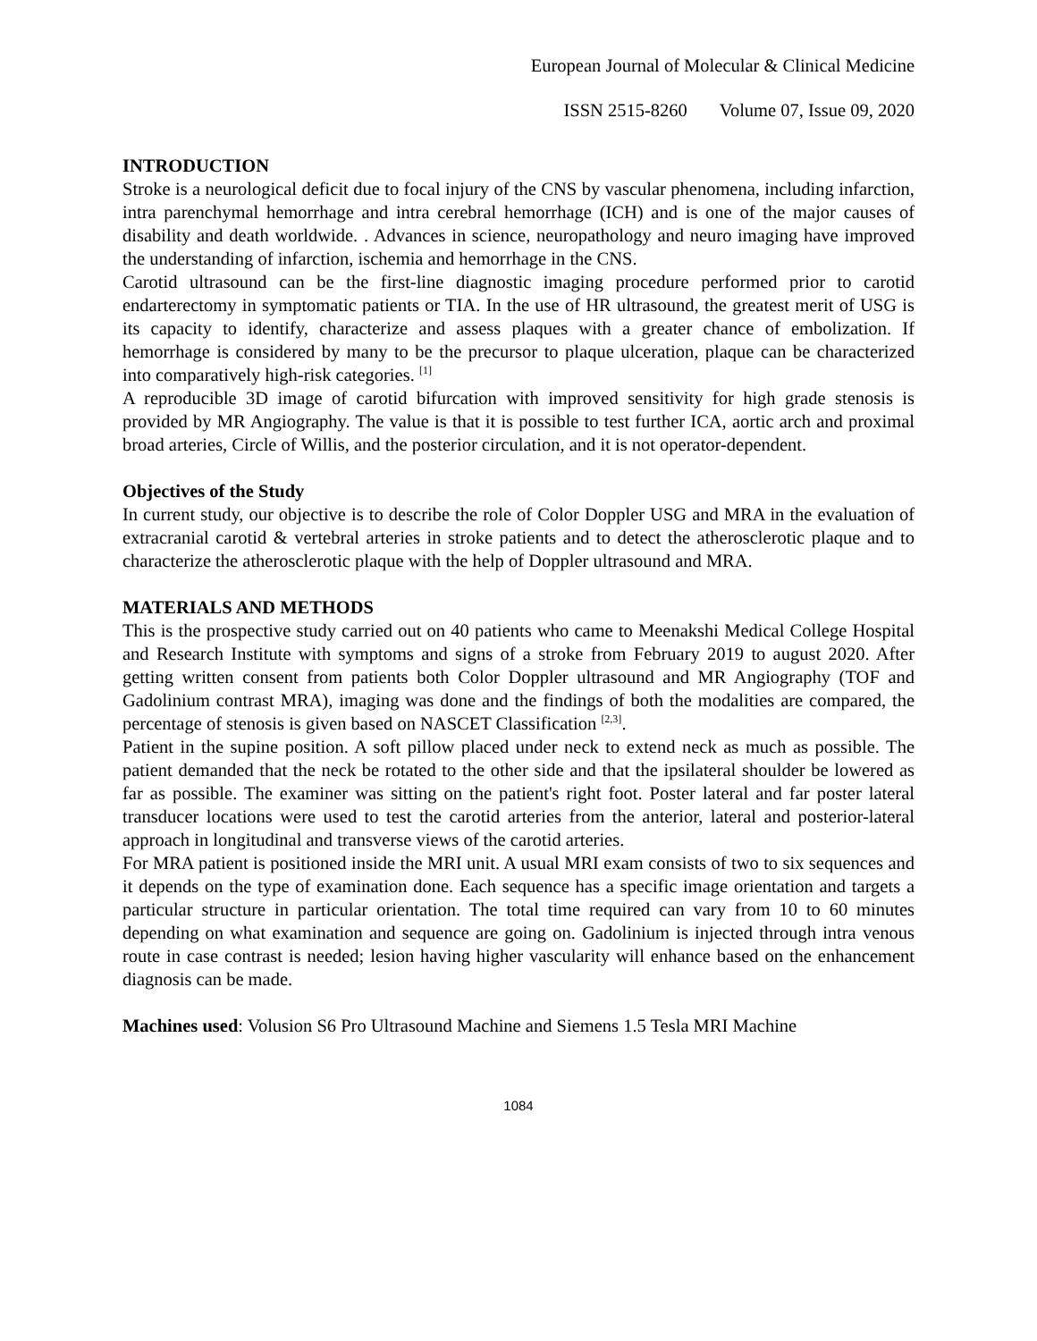European Journal of Molecular & Clinical Medicine
ISSN 2515-8260 Volume 07, Issue 09, 2020
INTRODUCTION
Stroke is a neurological deficit due to focal injury of the CNS by vascular phenomena, including infarction, intra parenchymal hemorrhage and intra cerebral hemorrhage (ICH) and is one of the major causes of disability and death worldwide. . Advances in science, neuropathology and neuro imaging have improved the understanding of infarction, ischemia and hemorrhage in the CNS.
Carotid ultrasound can be the first-line diagnostic imaging procedure performed prior to carotid endarterectomy in symptomatic patients or TIA. In the use of HR ultrasound, the greatest merit of USG is its capacity to identify, characterize and assess plaques with a greater chance of embolization. If hemorrhage is considered by many to be the precursor to plaque ulceration, plaque can be characterized into comparatively high-risk categories. <sup>[1]</sup>
A reproducible 3D image of carotid bifurcation with improved sensitivity for high grade stenosis is provided by MR Angiography. The value is that it is possible to test further ICA, aortic arch and proximal broad arteries, Circle of Willis, and the posterior circulation, and it is not operator-dependent.
Objectives of the Study
In current study, our objective is to describe the role of Color Doppler USG and MRA in the evaluation of extracranial carotid & vertebral arteries in stroke patients and to detect the atherosclerotic plaque and to characterize the atherosclerotic plaque with the help of Doppler ultrasound and MRA.
MATERIALS AND METHODS
This is the prospective study carried out on 40 patients who came to Meenakshi Medical College Hospital and Research Institute with symptoms and signs of a stroke from February 2019 to august 2020. After getting written consent from patients both Color Doppler ultrasound and MR Angiography (TOF and Gadolinium contrast MRA), imaging was done and the findings of both the modalities are compared, the percentage of stenosis is given based on NASCET Classification <sup>[2,3]</sup>.
Patient in the supine position. A soft pillow placed under neck to extend neck as much as possible. The patient demanded that the neck be rotated to the other side and that the ipsilateral shoulder be lowered as far as possible. The examiner was sitting on the patient's right foot. Poster lateral and far poster lateral transducer locations were used to test the carotid arteries from the anterior, lateral and posterior-lateral approach in longitudinal and transverse views of the carotid arteries.
For MRA patient is positioned inside the MRI unit. A usual MRI exam consists of two to six sequences and it depends on the type of examination done. Each sequence has a specific image orientation and targets a particular structure in particular orientation. The total time required can vary from 10 to 60 minutes depending on what examination and sequence are going on. Gadolinium is injected through intra venous route in case contrast is needed; lesion having higher vascularity will enhance based on the enhancement diagnosis can be made.
Machines used: Volusion S6 Pro Ultrasound Machine and Siemens 1.5 Tesla MRI Machine
1084